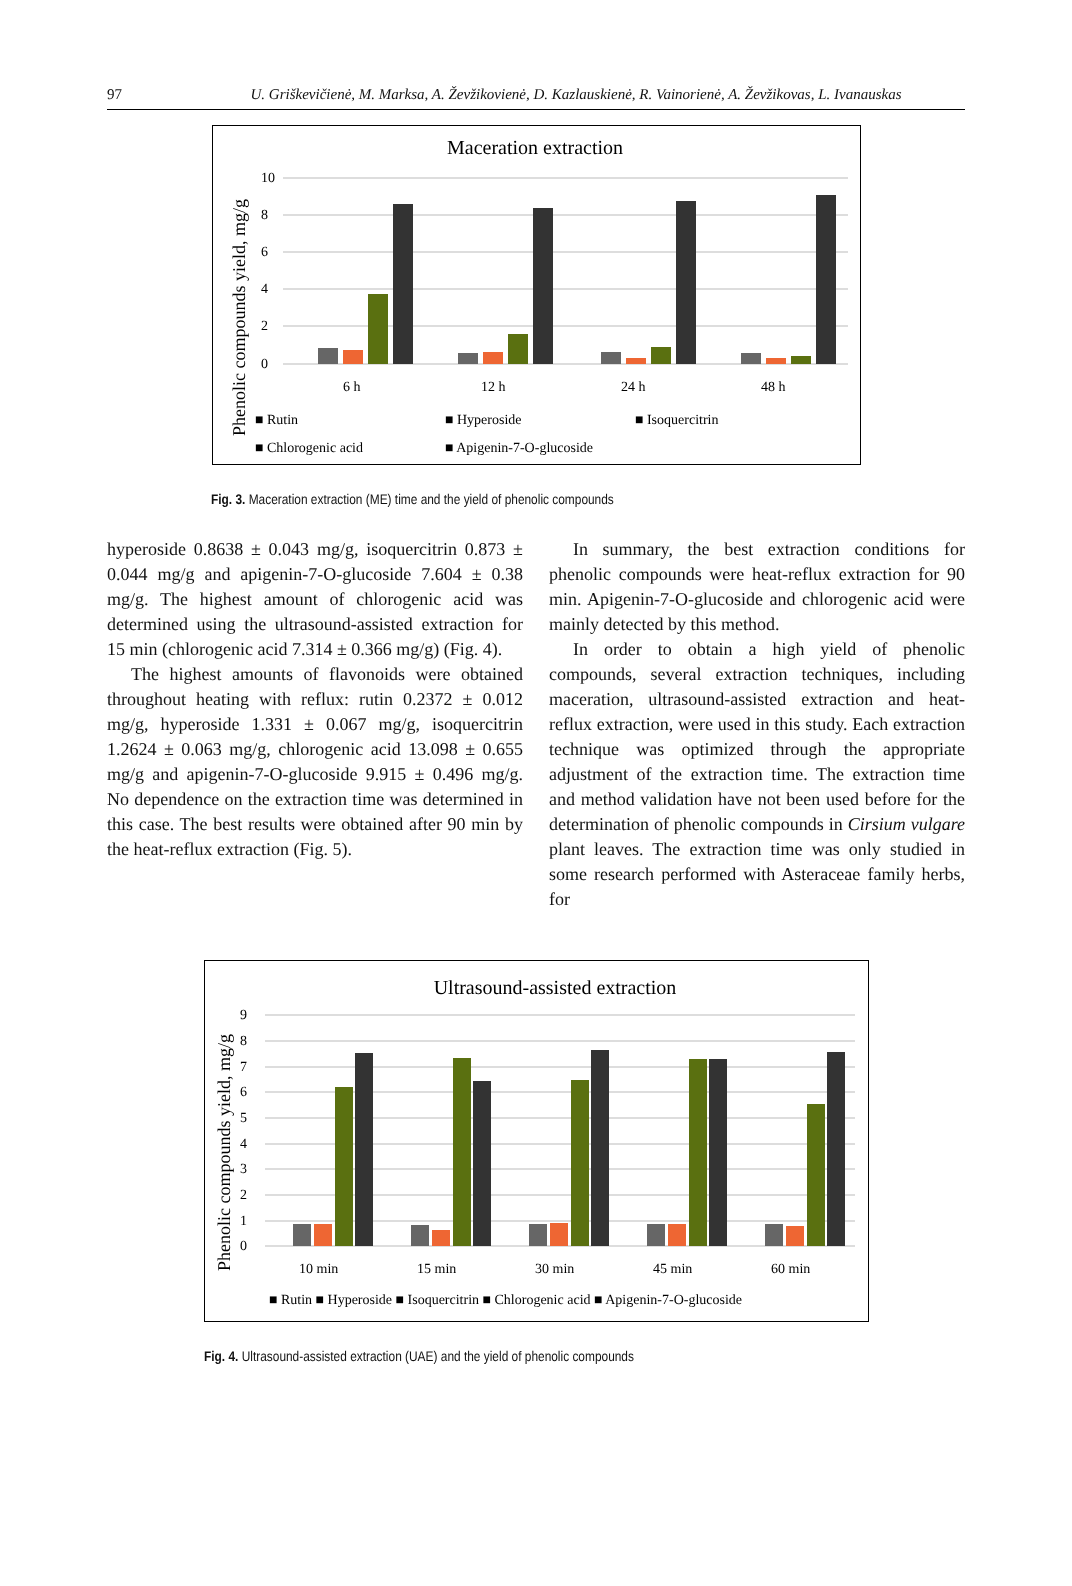97 U. Griškevičienė, M. Marksa, A. Ževžikovienė, D. Kazlauskienė, R. Vainorienė, A. Ževžikovas, L. Ivanauskas
Maceration extraction
Phenolic compounds yield, mg/g
10
8
6
4
2
0
6 h
12 h
24 h
48 h
■ Rutin
■ Hyperoside
■ Isoquercitrin
■ Chlorogenic acid
■ Apigenin-7-O-glucoside
Fig. 3. Maceration extraction (ME) time and the yield of phenolic compounds
hyperoside 0.8638 ± 0.043 mg/g, isoquercitrin 0.873 ± 0.044 mg/g and apigenin-7-O-glucoside 7.604 ± 0.38 mg/g. The highest amount of chlorogenic acid was determined using the ultrasound-assisted extraction for 15 min (chlorogenic acid 7.314 ± 0.366 mg/g) (Fig. 4).
The highest amounts of flavonoids were obtained throughout heating with reflux: rutin 0.2372 ± 0.012 mg/g, hyperoside 1.331 ± 0.067 mg/g, isoquercitrin 1.2624 ± 0.063 mg/g, chlorogenic acid 13.098 ± 0.655 mg/g and apigenin-7-O-glucoside 9.915 ± 0.496 mg/g. No dependence on the extraction time was determined in this case. The best results were obtained after 90 min by the heat-reflux extraction (Fig. 5).
In summary, the best extraction conditions for phenolic compounds were heat-reflux extraction for 90 min. Apigenin-7-O-glucoside and chlorogenic acid were mainly detected by this method.
In order to obtain a high yield of phenolic compounds, several extraction techniques, including maceration, ultrasound-assisted extraction and heat-reflux extraction, were used in this study. Each extraction technique was optimized through the appropriate adjustment of the extraction time. The extraction time and method validation have not been used before for the determination of phenolic compounds in Cirsium vulgare plant leaves. The extraction time was only studied in some research performed with Asteraceae family herbs, for
Ultrasound-assisted extraction
Phenolic compounds yield, mg/g
9
8
7
6
5
4
3
2
1
0
10 min
15 min
30 min
45 min
60 min
■ Rutin ■ Hyperoside ■ Isoquercitrin ■ Chlorogenic acid ■ Apigenin-7-O-glucoside
Fig. 4. Ultrasound-assisted extraction (UAE) and the yield of phenolic compounds